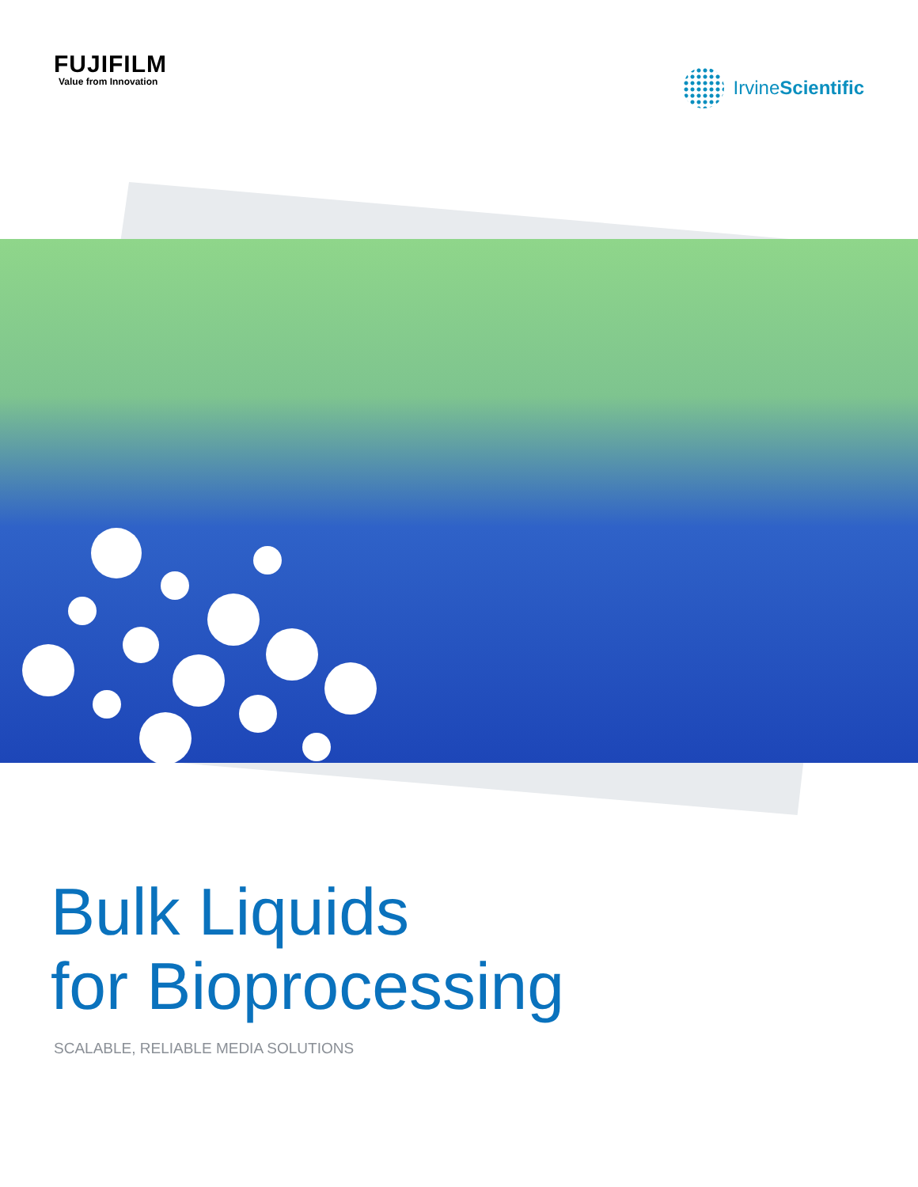FUJIFILM
Value from Innovation
IrvineScientific
Bulk Liquids
for Bioprocessing
SCALABLE, RELIABLE MEDIA SOLUTIONS